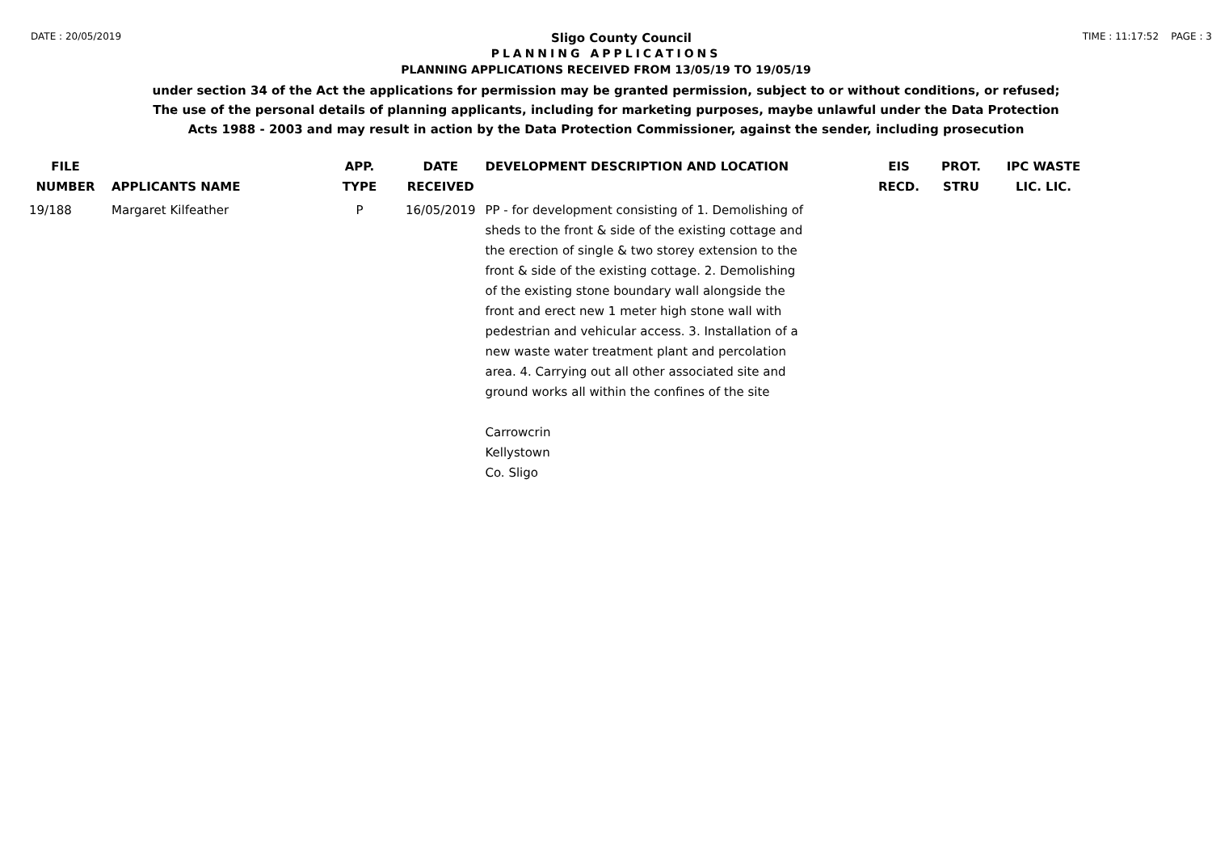DATE : 20/05/2019
Sligo County Council
TIME : 11:17:52 PAGE : 3
PLANNING APPLICATIONS
PLANNING APPLICATIONS RECEIVED FROM 13/05/19 TO 19/05/19
under section 34 of the Act the applications for permission may be granted permission, subject to or without conditions, or refused;
The use of the personal details of planning applicants, including for marketing purposes, maybe unlawful under the Data Protection
Acts 1988 - 2003 and may result in action by the Data Protection Commissioner, against the sender, including prosecution
| FILE NUMBER | APPLICANTS NAME | APP. TYPE | DATE RECEIVED | DEVELOPMENT DESCRIPTION AND LOCATION | EIS RECD. | PROT. STRU | IPC WASTE LIC. LIC. |
| --- | --- | --- | --- | --- | --- | --- | --- |
| 19/188 | Margaret Kilfeather | P | 16/05/2019 | PP - for development consisting of 1. Demolishing of sheds to the front & side of the existing cottage and the erection of single & two storey extension to the front & side of the existing cottage. 2. Demolishing of the existing stone boundary wall alongside the front and erect new 1 meter high stone wall with pedestrian and vehicular access. 3. Installation of a new waste water treatment plant and percolation area. 4. Carrying out all other associated site and ground works all within the confines of the site Carrowcrin Kellystown Co. Sligo | | | |